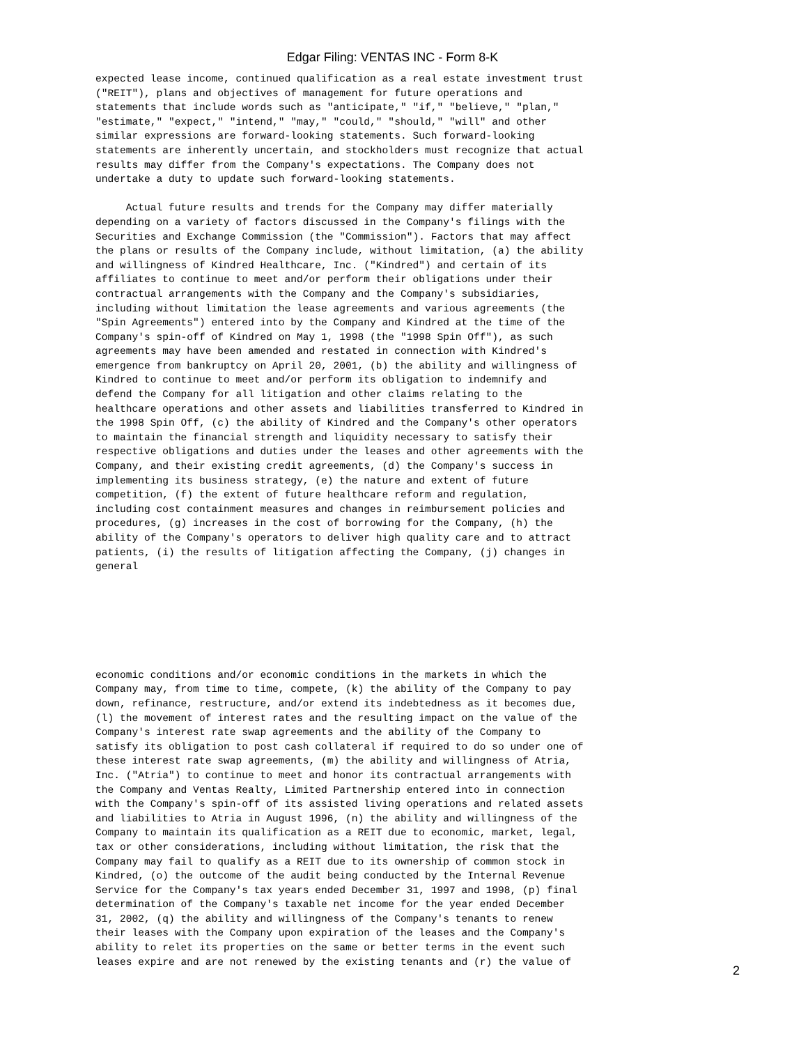Edgar Filing: VENTAS INC - Form 8-K
expected lease income, continued qualification as a real estate investment trust
("REIT"), plans and objectives of management for future operations and
statements that include words such as "anticipate," "if," "believe," "plan,"
"estimate," "expect," "intend," "may," "could," "should," "will" and other
similar expressions are forward-looking statements. Such forward-looking
statements are inherently uncertain, and stockholders must recognize that actual
results may differ from the Company's expectations. The Company does not
undertake a duty to update such forward-looking statements.

     Actual future results and trends for the Company may differ materially
depending on a variety of factors discussed in the Company's filings with the
Securities and Exchange Commission (the "Commission"). Factors that may affect
the plans or results of the Company include, without limitation, (a) the ability
and willingness of Kindred Healthcare, Inc. ("Kindred") and certain of its
affiliates to continue to meet and/or perform their obligations under their
contractual arrangements with the Company and the Company's subsidiaries,
including without limitation the lease agreements and various agreements (the
"Spin Agreements") entered into by the Company and Kindred at the time of the
Company's spin-off of Kindred on May 1, 1998 (the "1998 Spin Off"), as such
agreements may have been amended and restated in connection with Kindred's
emergence from bankruptcy on April 20, 2001, (b) the ability and willingness of
Kindred to continue to meet and/or perform its obligation to indemnify and
defend the Company for all litigation and other claims relating to the
healthcare operations and other assets and liabilities transferred to Kindred in
the 1998 Spin Off, (c) the ability of Kindred and the Company's other operators
to maintain the financial strength and liquidity necessary to satisfy their
respective obligations and duties under the leases and other agreements with the
Company, and their existing credit agreements, (d) the Company's success in
implementing its business strategy, (e) the nature and extent of future
competition, (f) the extent of future healthcare reform and regulation,
including cost containment measures and changes in reimbursement policies and
procedures, (g) increases in the cost of borrowing for the Company, (h) the
ability of the Company's operators to deliver high quality care and to attract
patients, (i) the results of litigation affecting the Company, (j) changes in
general
economic conditions and/or economic conditions in the markets in which the
Company may, from time to time, compete, (k) the ability of the Company to pay
down, refinance, restructure, and/or extend its indebtedness as it becomes due,
(l) the movement of interest rates and the resulting impact on the value of the
Company's interest rate swap agreements and the ability of the Company to
satisfy its obligation to post cash collateral if required to do so under one of
these interest rate swap agreements, (m) the ability and willingness of Atria,
Inc. ("Atria") to continue to meet and honor its contractual arrangements with
the Company and Ventas Realty, Limited Partnership entered into in connection
with the Company's spin-off of its assisted living operations and related assets
and liabilities to Atria in August 1996, (n) the ability and willingness of the
Company to maintain its qualification as a REIT due to economic, market, legal,
tax or other considerations, including without limitation, the risk that the
Company may fail to qualify as a REIT due to its ownership of common stock in
Kindred, (o) the outcome of the audit being conducted by the Internal Revenue
Service for the Company's tax years ended December 31, 1997 and 1998, (p) final
determination of the Company's taxable net income for the year ended December
31, 2002, (q) the ability and willingness of the Company's tenants to renew
their leases with the Company upon expiration of the leases and the Company's
ability to relet its properties on the same or better terms in the event such
leases expire and are not renewed by the existing tenants and (r) the value of
2